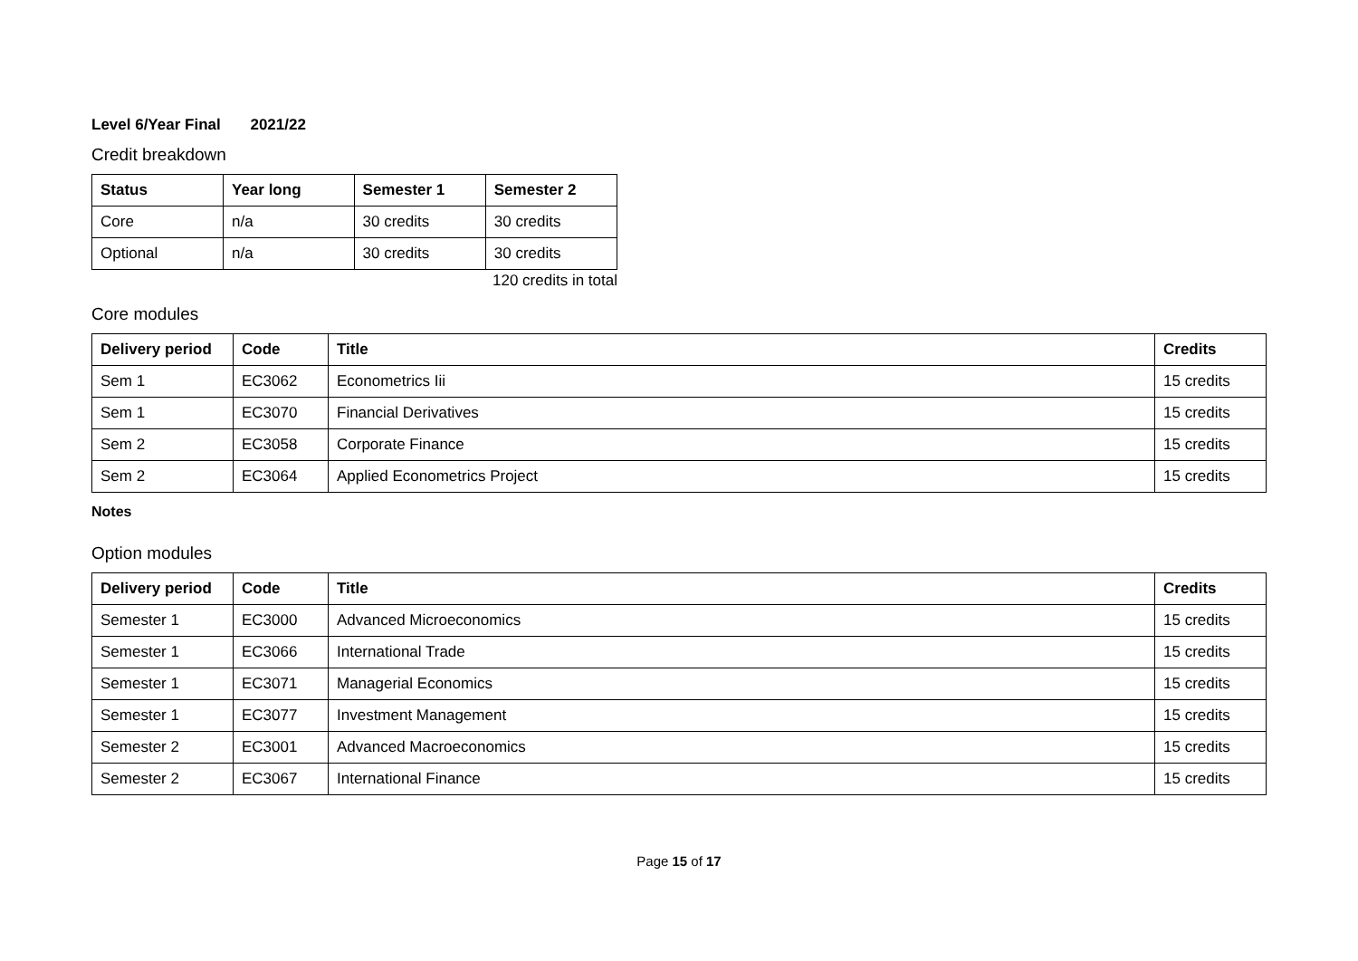Level 6/Year Final 2021/22
Credit breakdown
| Status | Year long | Semester 1 | Semester 2 |
| --- | --- | --- | --- |
| Core | n/a | 30 credits | 30 credits |
| Optional | n/a | 30 credits | 30 credits |
120 credits in total
Core modules
| Delivery period | Code | Title | Credits |
| --- | --- | --- | --- |
| Sem 1 | EC3062 | Econometrics Iii | 15 credits |
| Sem 1 | EC3070 | Financial Derivatives | 15 credits |
| Sem 2 | EC3058 | Corporate Finance | 15 credits |
| Sem 2 | EC3064 | Applied Econometrics Project | 15 credits |
Notes
Option modules
| Delivery period | Code | Title | Credits |
| --- | --- | --- | --- |
| Semester 1 | EC3000 | Advanced Microeconomics | 15 credits |
| Semester 1 | EC3066 | International Trade | 15 credits |
| Semester 1 | EC3071 | Managerial Economics | 15 credits |
| Semester 1 | EC3077 | Investment Management | 15 credits |
| Semester 2 | EC3001 | Advanced Macroeconomics | 15 credits |
| Semester 2 | EC3067 | International Finance | 15 credits |
Page 15 of 17